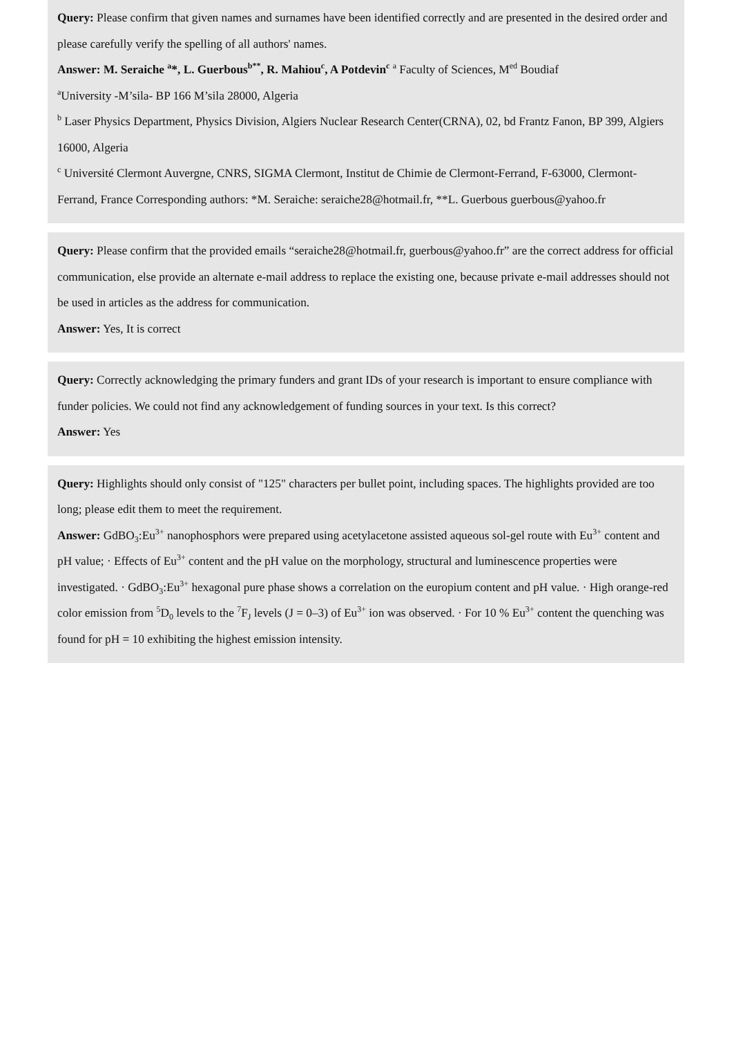Query: Please confirm that given names and surnames have been identified correctly and are presented in the desired order and please carefully verify the spelling of all authors' names.
Answer: M. Seraiche <sup>a</sup>*, L. Guerbous<sup>b**</sup>, R. Mahiou<sup>c</sup>, A Potdevin<sup>c</sup> <sup>a</sup> Faculty of Sciences, M<sup>ed</sup> Boudiaf
<sup>a</sup> University -M’sila- BP 166 M’sila 28000, Algeria
<sup>b</sup> Laser Physics Department, Physics Division, Algiers Nuclear Research Center(CRNA), 02, bd Frantz Fanon, BP 399, Algiers 16000, Algeria
<sup>c</sup> Université Clermont Auvergne, CNRS, SIGMA Clermont, Institut de Chimie de Clermont-Ferrand, F-63000, Clermont-Ferrand, France Corresponding authors: *M. Seraiche: seraiche28@hotmail.fr, **L. Guerbous guerbous@yahoo.fr
Query: Please confirm that the provided emails “seraiche28@hotmail.fr, guerbous@yahoo.fr” are the correct address for official communication, else provide an alternate e-mail address to replace the existing one, because private e-mail addresses should not be used in articles as the address for communication.
Answer: Yes, It is correct
Query: Correctly acknowledging the primary funders and grant IDs of your research is important to ensure compliance with funder policies. We could not find any acknowledgement of funding sources in your text. Is this correct?
Answer: Yes
Query: Highlights should only consist of "125" characters per bullet point, including spaces. The highlights provided are too long; please edit them to meet the requirement.
Answer: GdBO<sub>3</sub>:Eu<sup>3+</sup> nanophosphors were prepared using acetylacetone assisted aqueous sol-gel route with Eu<sup>3+</sup> content and pH value; · Effects of Eu<sup>3+</sup> content and the pH value on the morphology, structural and luminescence properties were investigated. · GdBO<sub>3</sub>:Eu<sup>3+</sup> hexagonal pure phase shows a correlation on the europium content and pH value. · High orange-red color emission from <sup>5</sup>D<sub>0</sub> levels to the <sup>7</sup>F<sub>J</sub> levels (J = 0–3) of Eu<sup>3+</sup> ion was observed. · For 10 % Eu<sup>3+</sup> content the quenching was found for pH = 10 exhibiting the highest emission intensity.